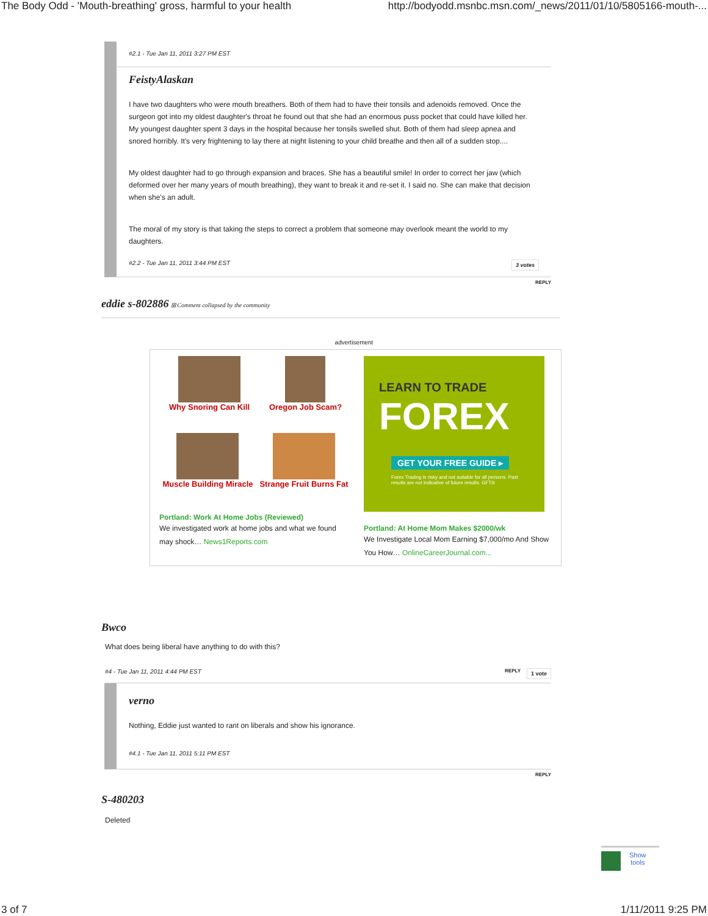The Body Odd - 'Mouth-breathing' gross, harmful to your health http://bodyodd.msnbc.msn.com/_news/2011/01/10/5805166-mouth-...
#2.1 - Tue Jan 11, 2011 3:27 PM EST
FeistyAlaskan
I have two daughters who were mouth breathers. Both of them had to have their tonsils and adenoids removed. Once the surgeon got into my oldest daughter's throat he found out that she had an enormous puss pocket that could have killed her. My youngest daughter spent 3 days in the hospital because her tonsils swelled shut. Both of them had sleep apnea and snored horribly. It's very frightening to lay there at night listening to your child breathe and then all of a sudden stop....
My oldest daughter had to go through expansion and braces. She has a beautiful smile! In order to correct her jaw (which deformed over her many years of mouth breathing), they want to break it and re-set it. I said no. She can make that decision when she's an adult.
The moral of my story is that taking the steps to correct a problem that someone may overlook meant the world to my daughters.
3 votes #2.2 - Tue Jan 11, 2011 3:44 PM EST
REPLY
eddie s-802886 ⊞ Comment collapsed by the community
advertisement
Why Snoring Can Kill Oregon Job Scam?
Muscle Building Miracle Strange Fruit Burns Fat
Portland: Work At Home Jobs (Reviewed)
We investigated work at home jobs and what we found may shock… News1Reports.com
LEARN TO TRADE
FOREX
GET YOUR FREE GUIDE ▸
Forex Trading is risky and not suitable for all persons. Past results are not indicative of future results. GFT®
Portland: At Home Mom Makes $2000/wk
We Investigate Local Mom Earning $7,000/mo And Show You How… OnlineCareerJournal.com...
Bwco
What does being liberal have anything to do with this?
1 vote REPLY #4 - Tue Jan 11, 2011 4:44 PM EST
verno
Nothing, Eddie just wanted to rant on liberals and show his ignorance.
#4.1 - Tue Jan 11, 2011 5:11 PM EST
REPLY
S-480203
Deleted
Show
tools
3 of 7 1/11/2011 9:25 PM